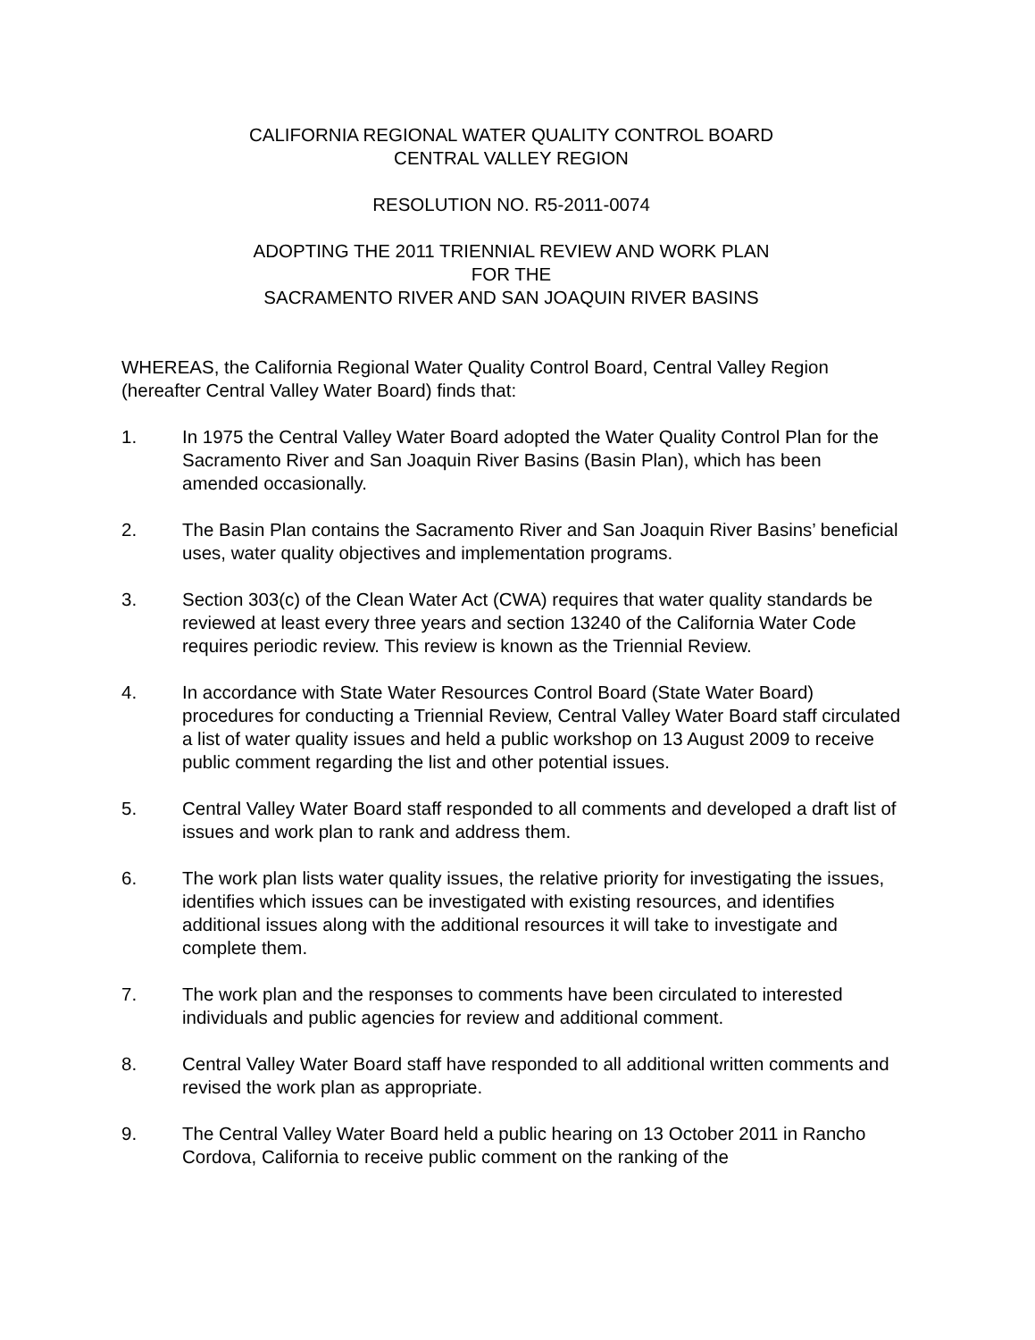CALIFORNIA REGIONAL WATER QUALITY CONTROL BOARD
CENTRAL VALLEY REGION
RESOLUTION NO. R5-2011-0074
ADOPTING THE 2011 TRIENNIAL REVIEW AND WORK PLAN
FOR THE
SACRAMENTO RIVER AND SAN JOAQUIN RIVER BASINS
WHEREAS, the California Regional Water Quality Control Board, Central Valley Region (hereafter Central Valley Water Board) finds that:
1. In 1975 the Central Valley Water Board adopted the Water Quality Control Plan for the Sacramento River and San Joaquin River Basins (Basin Plan), which has been amended occasionally.
2. The Basin Plan contains the Sacramento River and San Joaquin River Basins’ beneficial uses, water quality objectives and implementation programs.
3. Section 303(c) of the Clean Water Act (CWA) requires that water quality standards be reviewed at least every three years and section 13240 of the California Water Code requires periodic review. This review is known as the Triennial Review.
4. In accordance with State Water Resources Control Board (State Water Board) procedures for conducting a Triennial Review, Central Valley Water Board staff circulated a list of water quality issues and held a public workshop on 13 August 2009 to receive public comment regarding the list and other potential issues.
5. Central Valley Water Board staff responded to all comments and developed a draft list of issues and work plan to rank and address them.
6. The work plan lists water quality issues, the relative priority for investigating the issues, identifies which issues can be investigated with existing resources, and identifies additional issues along with the additional resources it will take to investigate and complete them.
7. The work plan and the responses to comments have been circulated to interested individuals and public agencies for review and additional comment.
8. Central Valley Water Board staff have responded to all additional written comments and revised the work plan as appropriate.
9. The Central Valley Water Board held a public hearing on 13 October 2011 in Rancho Cordova, California to receive public comment on the ranking of the